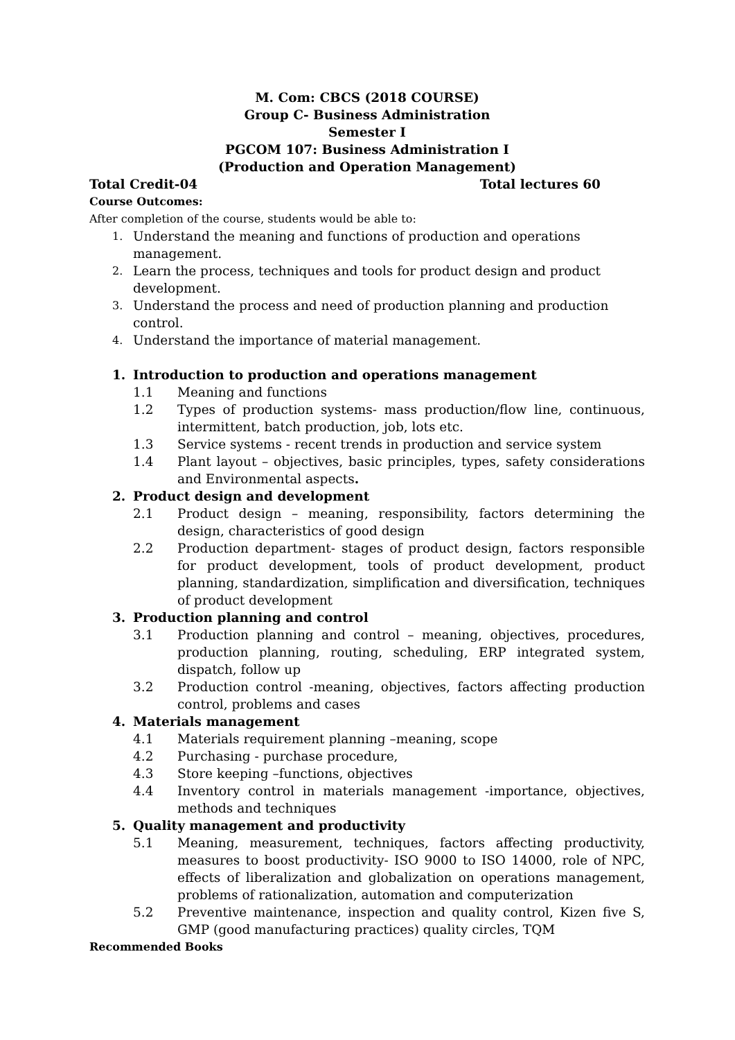M. Com: CBCS (2018 COURSE)
Group C- Business Administration
Semester I
PGCOM 107: Business Administration I
(Production and Operation Management)
Total Credit-04 Total lectures 60
Course Outcomes:
After completion of the course, students would be able to:
1. Understand the meaning and functions of production and operations management.
2. Learn the process, techniques and tools for product design and product development.
3. Understand the process and need of production planning and production control.
4. Understand the importance of material management.
1. Introduction to production and operations management
1.1 Meaning and functions
1.2 Types of production systems- mass production/flow line, continuous, intermittent, batch production, job, lots etc.
1.3 Service systems - recent trends in production and service system
1.4 Plant layout – objectives, basic principles, types, safety considerations and Environmental aspects.
2. Product design and development
2.1 Product design – meaning, responsibility, factors determining the design, characteristics of good design
2.2 Production department- stages of product design, factors responsible for product development, tools of product development, product planning, standardization, simplification and diversification, techniques of product development
3. Production planning and control
3.1 Production planning and control – meaning, objectives, procedures, production planning, routing, scheduling, ERP integrated system, dispatch, follow up
3.2 Production control -meaning, objectives, factors affecting production control, problems and cases
4. Materials management
4.1 Materials requirement planning –meaning, scope
4.2 Purchasing - purchase procedure,
4.3 Store keeping –functions, objectives
4.4 Inventory control in materials management -importance, objectives, methods and techniques
5. Quality management and productivity
5.1 Meaning, measurement, techniques, factors affecting productivity, measures to boost productivity- ISO 9000 to ISO 14000, role of NPC, effects of liberalization and globalization on operations management, problems of rationalization, automation and computerization
5.2 Preventive maintenance, inspection and quality control, Kizen five S, GMP (good manufacturing practices) quality circles, TQM
Recommended Books